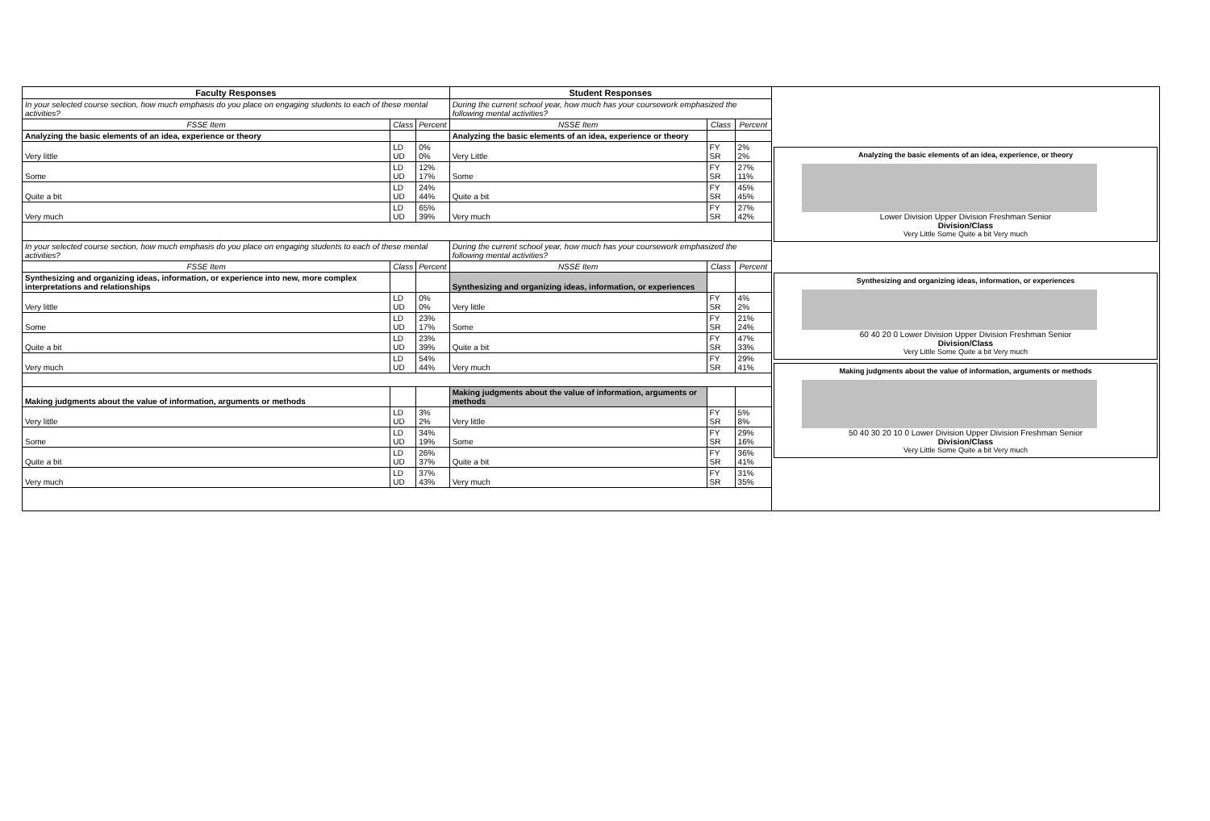| Faculty Responses | | | Student Responses | | |
| --- | --- | --- | --- | --- | --- |
| In your selected course section, how much emphasis do you place on engaging students to each of these mental activities? | | | During the current school year, how much has your coursework emphasized the following mental activities? | | |
| FSSE Item | Class | Percent | NSSE Item | Class | Percent |
| Analyzing the basic elements of an idea, experience or theory | | | Analyzing the basic elements of an idea, experience or theory | | |
| Very little | LD UD | 0% 0% | Very Little | FY SR | 2% 2% |
| Some | LD UD | 12% 17% | Some | FY SR | 27% 11% |
| Quite a bit | LD UD | 24% 44% | Quite a bit | FY SR | 45% 45% |
| Very much | LD UD | 65% 39% | Very much | FY SR | 27% 42% |
| In your selected course section, how much emphasis do you place on engaging students to each of these mental activities? | | | During the current school year, how much has your coursework emphasized the following mental activities? | | |
| FSSE Item | Class | Percent | NSSE Item | Class | Percent |
| Synthesizing and organizing ideas, information, or experience into new, more complex interpretations and relationships | | | Synthesizing and organizing ideas, information, or experiences | | |
| Very little | LD UD | 0% 0% | Very little | FY SR | 4% 2% |
| Some | LD UD | 23% 17% | Some | FY SR | 21% 24% |
| Quite a bit | LD UD | 23% 39% | Quite a bit | FY SR | 47% 33% |
| Very much | LD UD | 54% 44% | Very much | FY SR | 29% 41% |
| Making judgments about the value of information, arguments or methods | | | Making judgments about the value of information, arguments or methods | | |
| Very little | LD UD | 3% 2% | Very little | FY SR | 5% 8% |
| Some | LD UD | 34% 19% | Some | FY SR | 29% 16% |
| Quite a bit | LD UD | 26% 37% | Quite a bit | FY SR | 36% 41% |
| Very much | LD UD | 37% 43% | Very much | FY SR | 31% 35% |
Analyzing the basic elements of an idea, experience, or theory
Lower Division Upper Division Freshman Senior
Division/Class
Very Little Some Quite a bit Very much
Synthesizing and organizing ideas, information, or experiences
60 40 20 0 Lower Division Upper Division Freshman Senior
Division/Class
Very Little Some Quite a bit Very much
Making judgments about the value of information, arguments or methods
50 40 30 20 10 0 Lower Division Upper Division Freshman Senior
Division/Class
Very Little Some Quite a bit Very much